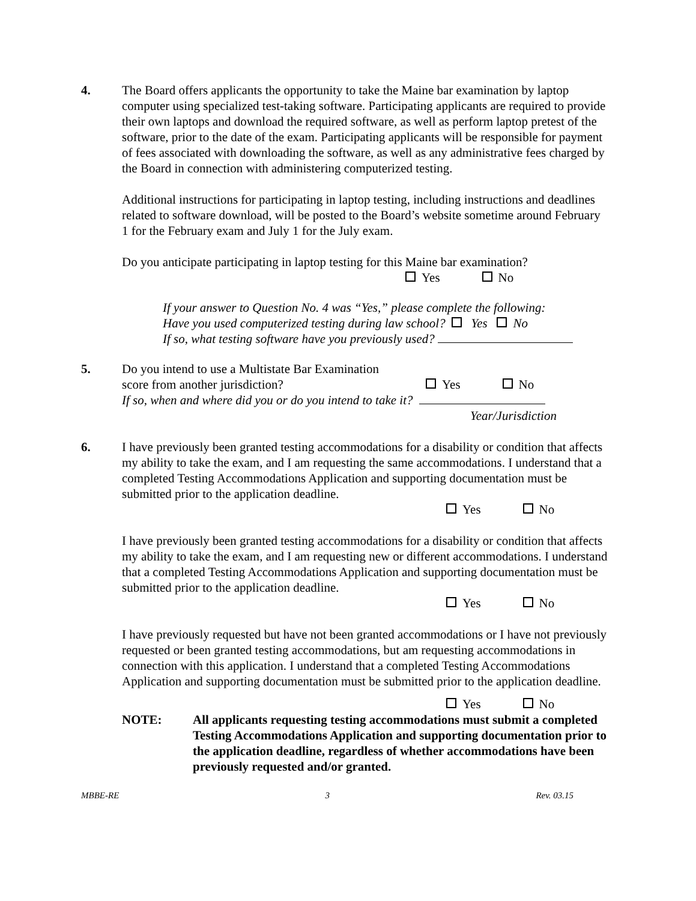4. The Board offers applicants the opportunity to take the Maine bar examination by laptop computer using specialized test-taking software. Participating applicants are required to provide their own laptops and download the required software, as well as perform laptop pretest of the software, prior to the date of the exam. Participating applicants will be responsible for payment of fees associated with downloading the software, as well as any administrative fees charged by the Board in connection with administering computerized testing.
Additional instructions for participating in laptop testing, including instructions and deadlines related to software download, will be posted to the Board’s website sometime around February 1 for the February exam and July 1 for the July exam.
Do you anticipate participating in laptop testing for this Maine bar examination?
Yes No
If your answer to Question No. 4 was “Yes,” please complete the following:
Have you used computerized testing during law school? Yes No
If so, what testing software have you previously used?
5. Do you intend to use a Multistate Bar Examination
score from another jurisdiction? Yes No
If so, when and where did you or do you intend to take it?
Year/Jurisdiction
6. I have previously been granted testing accommodations for a disability or condition that affects my ability to take the exam, and I am requesting the same accommodations. I understand that a completed Testing Accommodations Application and supporting documentation must be submitted prior to the application deadline.
Yes No
I have previously been granted testing accommodations for a disability or condition that affects my ability to take the exam, and I am requesting new or different accommodations. I understand that a completed Testing Accommodations Application and supporting documentation must be submitted prior to the application deadline.
Yes No
I have previously requested but have not been granted accommodations or I have not previously requested or been granted testing accommodations, but am requesting accommodations in connection with this application. I understand that a completed Testing Accommodations Application and supporting documentation must be submitted prior to the application deadline.
Yes No
NOTE: All applicants requesting testing accommodations must submit a completed Testing Accommodations Application and supporting documentation prior to the application deadline, regardless of whether accommodations have been previously requested and/or granted.
MBBE-RE 3 Rev. 03.15